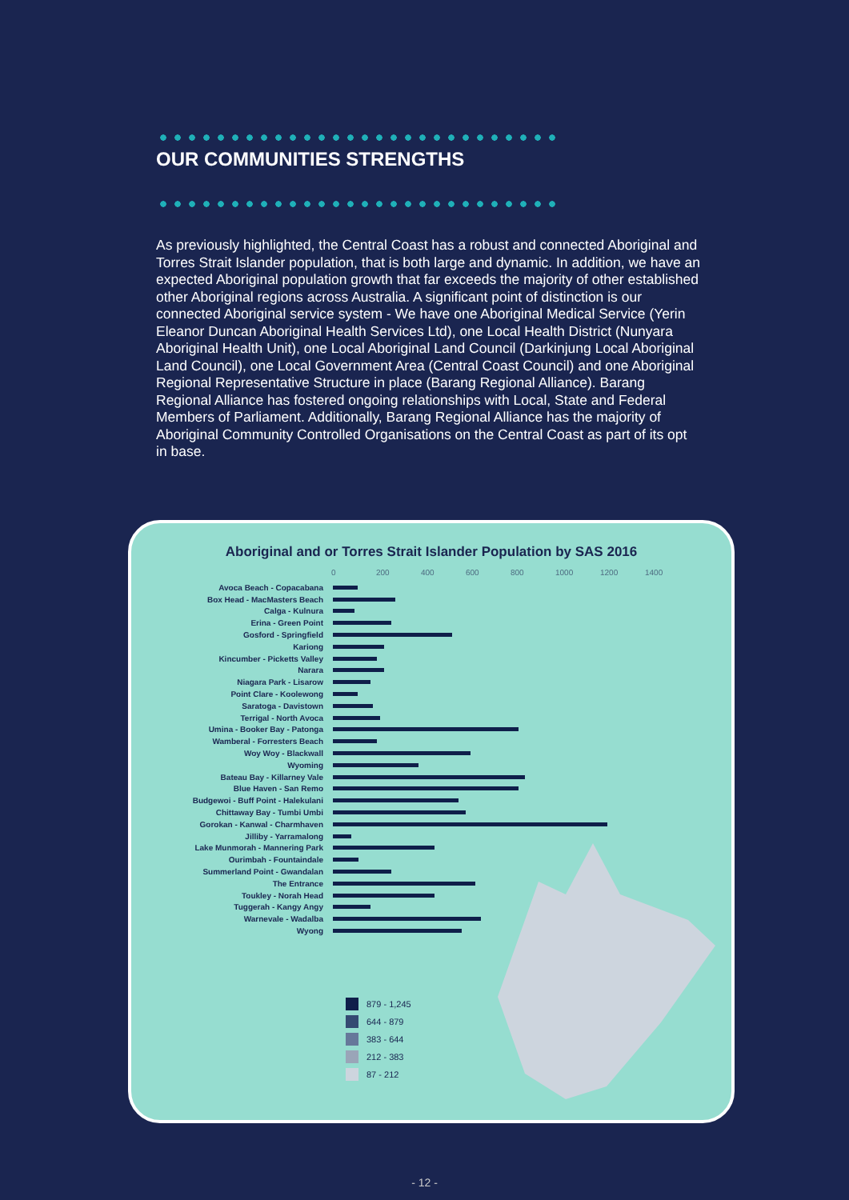OUR COMMUNITIES STRENGTHS
As previously highlighted, the Central Coast has a robust and connected Aboriginal and Torres Strait Islander population, that is both large and dynamic. In addition, we have an expected Aboriginal population growth that far exceeds the majority of other established other Aboriginal regions across Australia. A significant point of distinction is our connected Aboriginal service system - We have one Aboriginal Medical Service (Yerin Eleanor Duncan Aboriginal Health Services Ltd), one Local Health District (Nunyara Aboriginal Health Unit), one Local Aboriginal Land Council (Darkinjung Local Aboriginal Land Council), one Local Government Area (Central Coast Council) and one Aboriginal Regional Representative Structure in place (Barang Regional Alliance). Barang Regional Alliance has fostered ongoing relationships with Local, State and Federal Members of Parliament. Additionally, Barang Regional Alliance has the majority of Aboriginal Community Controlled Organisations on the Central Coast as part of its opt in base.
Aboriginal and or Torres Strait Islander Population by SAS 2016
0 200 400 600 800 1000 1200 1400
Avoca Beach - Copacabana
Box Head - MacMasters Beach
Calga - Kulnura
Erina - Green Point
Gosford - Springfield
Kariong
Kincumber - Picketts Valley
Narara
Niagara Park - Lisarow
Point Clare - Koolewong
Saratoga - Davistown
Terrigal - North Avoca
Umina - Booker Bay - Patonga
Wamberal - Forresters Beach
Woy Woy - Blackwall
Wyoming
Bateau Bay - Killarney Vale
Blue Haven - San Remo
Budgewoi - Buff Point - Halekulani
Chittaway Bay - Tumbi Umbi
Gorokan - Kanwal - Charmhaven
Jilliby - Yarramalong
Lake Munmorah - Mannering Park
Ourimbah - Fountaindale
Summerland Point - Gwandalan
The Entrance
Toukley - Norah Head
Tuggerah - Kangy Angy
Warnevale - Wadalba
Wyong
879 - 1,245
644 - 879
383 - 644
212 - 383
87 - 212
- 12 -